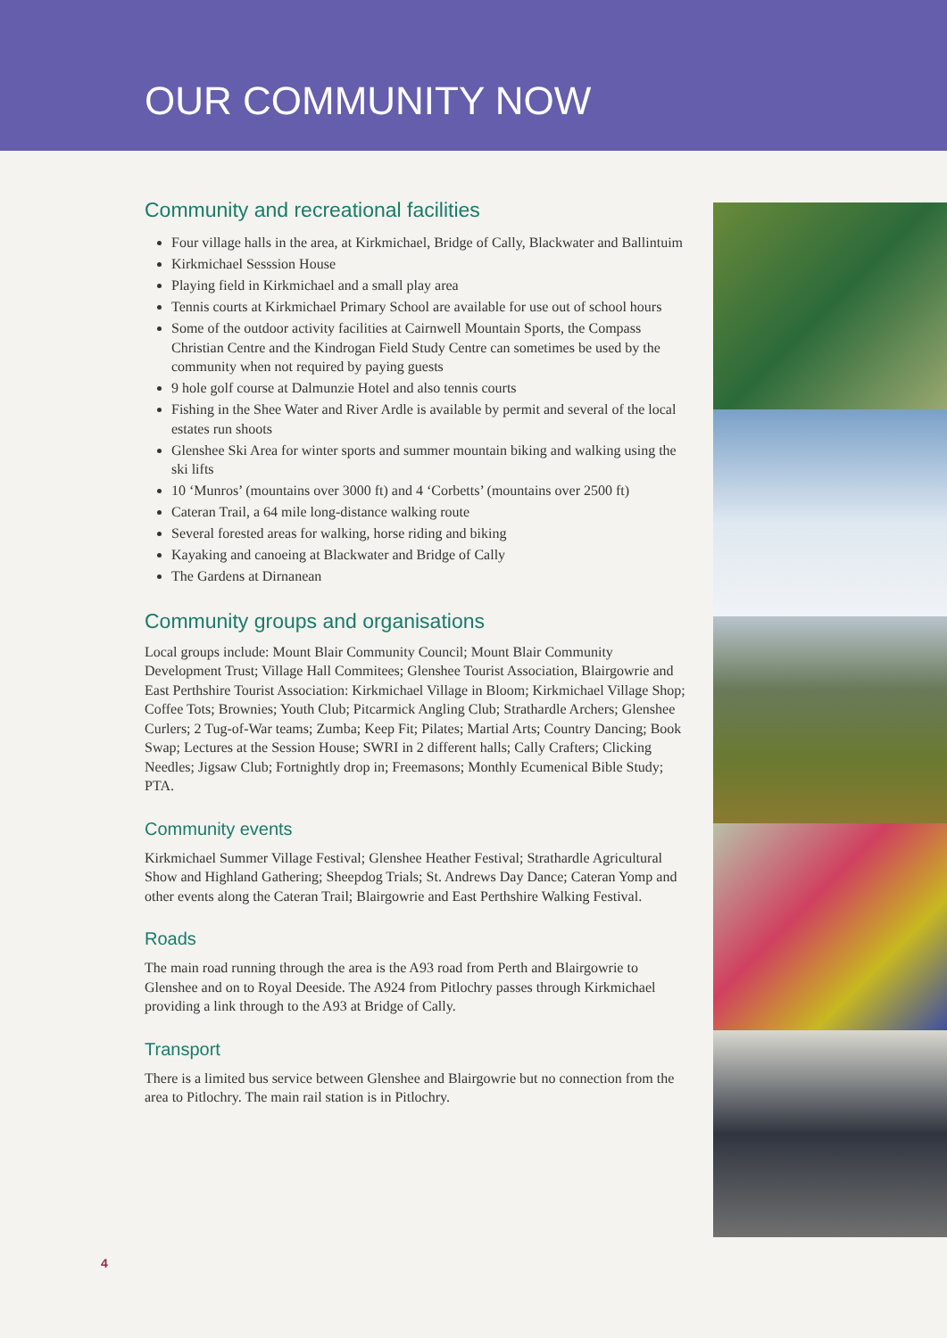OUR COMMUNITY NOW
Community and recreational facilities
Four village halls in the area, at Kirkmichael, Bridge of Cally, Blackwater and Ballintuim
Kirkmichael Sesssion House
Playing field in Kirkmichael and a small play area
Tennis courts at Kirkmichael Primary School are available for use out of school hours
Some of the outdoor activity facilities at Cairnwell Mountain Sports, the Compass Christian Centre and the Kindrogan Field Study Centre can sometimes be used by the community when not required by paying guests
9 hole golf course at Dalmunzie Hotel and also tennis courts
Fishing in the Shee Water and River Ardle is available by permit and several of the local estates run shoots
Glenshee Ski Area for winter sports and summer mountain biking and walking using the ski lifts
10 ‘Munros’ (mountains over 3000 ft) and 4 ‘Corbetts’ (mountains over 2500 ft)
Cateran Trail, a 64 mile long-distance walking route
Several forested areas for walking, horse riding and biking
Kayaking and canoeing at Blackwater and Bridge of Cally
The Gardens at Dirnanean
Community groups and organisations
Local groups include: Mount Blair Community Council; Mount Blair Community Development Trust; Village Hall Commitees; Glenshee Tourist Association, Blairgowrie and East Perthshire Tourist Association: Kirkmichael Village in Bloom; Kirkmichael Village Shop; Coffee Tots; Brownies; Youth Club; Pitcarmick Angling Club; Strathardle Archers; Glenshee Curlers; 2 Tug-of-War teams; Zumba; Keep Fit; Pilates; Martial Arts; Country Dancing; Book Swap; Lectures at the Session House; SWRI in 2 different halls; Cally Crafters; Clicking Needles; Jigsaw Club; Fortnightly drop in; Freemasons; Monthly Ecumenical Bible Study; PTA.
Community events
Kirkmichael Summer Village Festival; Glenshee Heather Festival; Strathardle Agricultural Show and Highland Gathering; Sheepdog Trials; St. Andrews Day Dance; Cateran Yomp and other events along the Cateran Trail; Blairgowrie and East Perthshire Walking Festival.
Roads
The main road running through the area is the A93 road from Perth and Blairgowrie to Glenshee and on to Royal Deeside. The A924 from Pitlochry passes through Kirkmichael providing a link through to the A93 at Bridge of Cally.
Transport
There is a limited bus service between Glenshee and Blairgowrie but no connection from the area to Pitlochry. The main rail station is in Pitlochry.
4